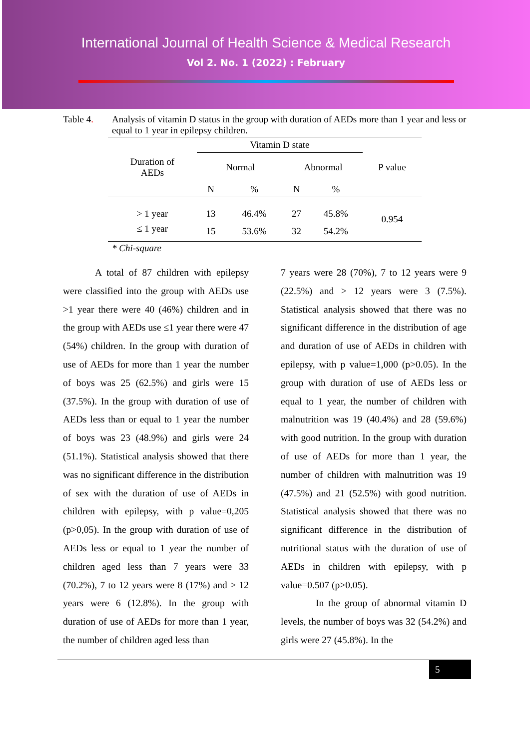International Journal of Health Science & Medical Research
Vol 2. No. 1 (2022) : February
Table 4. Analysis of vitamin D status in the group with duration of AEDs more than 1 year and less or equal to 1 year in epilepsy children.
| Duration of AEDs | Vitamin D state | | | | P value |
| --- | --- | --- | --- | --- | --- |
| | Normal | | Abnormal | | |
| | N | % | N | % | |
| > 1 year | 13 | 46.4% | 27 | 45.8% | 0.954 |
| ≤ 1 year | 15 | 53.6% | 32 | 54.2% | |
* Chi-square
A total of 87 children with epilepsy were classified into the group with AEDs use >1 year there were 40 (46%) children and in the group with AEDs use ≤1 year there were 47 (54%) children. In the group with duration of use of AEDs for more than 1 year the number of boys was 25 (62.5%) and girls were 15 (37.5%). In the group with duration of use of AEDs less than or equal to 1 year the number of boys was 23 (48.9%) and girls were 24 (51.1%). Statistical analysis showed that there was no significant difference in the distribution of sex with the duration of use of AEDs in children with epilepsy, with p value=0,205 (p>0,05). In the group with duration of use of AEDs less or equal to 1 year the number of children aged less than 7 years were 33 (70.2%), 7 to 12 years were 8 (17%) and > 12 years were 6 (12.8%). In the group with duration of use of AEDs for more than 1 year, the number of children aged less than
7 years were 28 (70%), 7 to 12 years were 9 (22.5%) and > 12 years were 3 (7.5%). Statistical analysis showed that there was no significant difference in the distribution of age and duration of use of AEDs in children with epilepsy, with p value=1,000 (p>0.05). In the group with duration of use of AEDs less or equal to 1 year, the number of children with malnutrition was 19 (40.4%) and 28 (59.6%) with good nutrition. In the group with duration of use of AEDs for more than 1 year, the number of children with malnutrition was 19 (47.5%) and 21 (52.5%) with good nutrition. Statistical analysis showed that there was no significant difference in the distribution of nutritional status with the duration of use of AEDs in children with epilepsy, with p value=0.507 (p>0.05).
In the group of abnormal vitamin D levels, the number of boys was 32 (54.2%) and girls were 27 (45.8%). In the
5